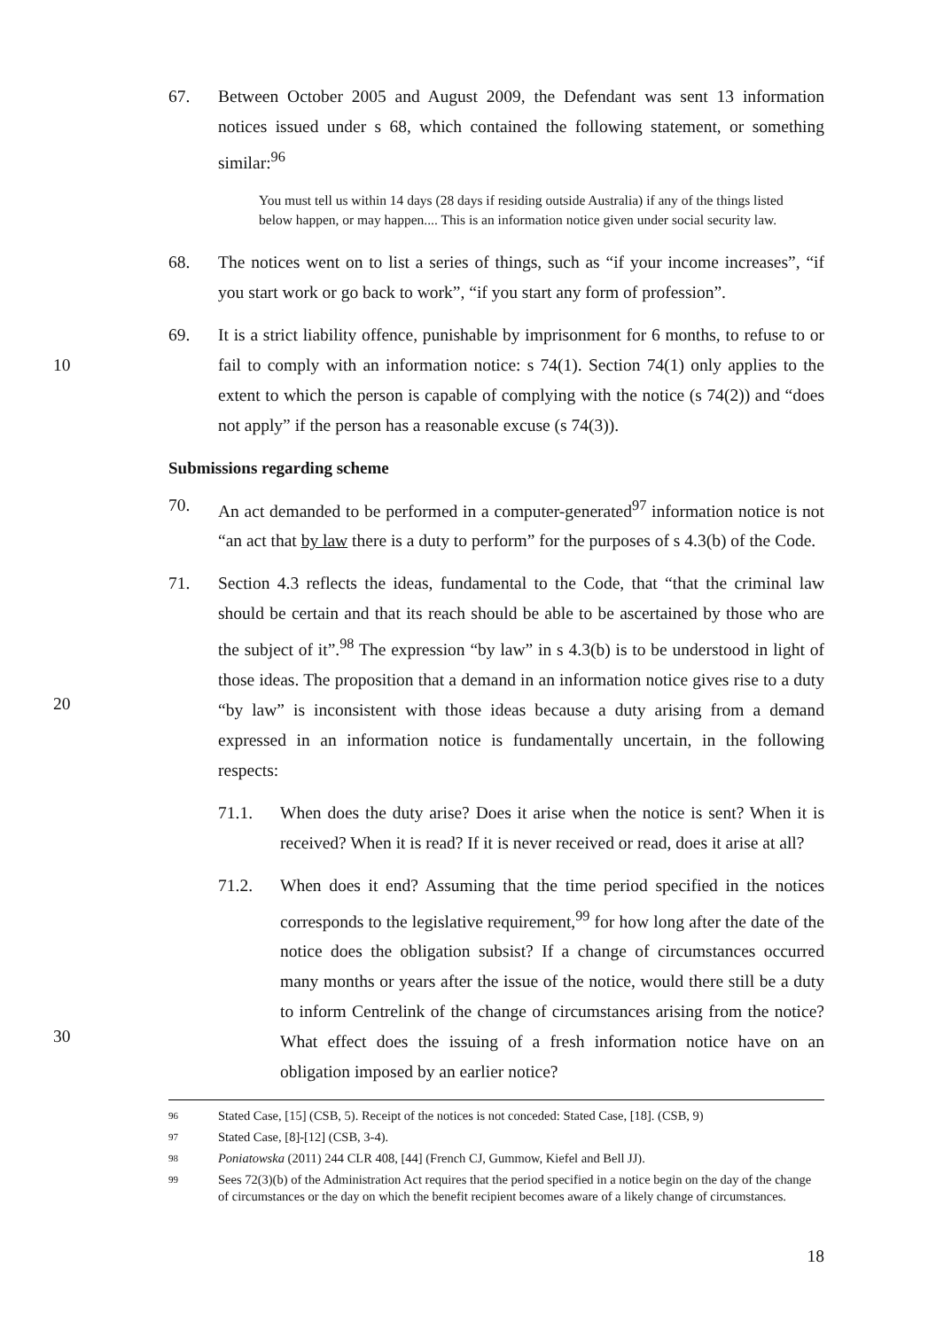67. Between October 2005 and August 2009, the Defendant was sent 13 information notices issued under s 68, which contained the following statement, or something similar:<sup>96</sup>
You must tell us within 14 days (28 days if residing outside Australia) if any of the things listed below happen, or may happen.... This is an information notice given under social security law.
68. The notices went on to list a series of things, such as “if your income increases”, “if you start work or go back to work”, “if you start any form of profession”.
10 69. It is a strict liability offence, punishable by imprisonment for 6 months, to refuse to or fail to comply with an information notice: s 74(1). Section 74(1) only applies to the extent to which the person is capable of complying with the notice (s 74(2)) and “does not apply” if the person has a reasonable excuse (s 74(3)).
Submissions regarding scheme
70. An act demanded to be performed in a computer-generated<sup>97</sup> information notice is not “an act that by law there is a duty to perform” for the purposes of s 4.3(b) of the Code.
20 71. Section 4.3 reflects the ideas, fundamental to the Code, that “that the criminal law should be certain and that its reach should be able to be ascertained by those who are the subject of it”.<sup>98</sup> The expression “by law” in s 4.3(b) is to be understood in light of those ideas. The proposition that a demand in an information notice gives rise to a duty “by law” is inconsistent with those ideas because a duty arising from a demand expressed in an information notice is fundamentally uncertain, in the following respects:
71.1. When does the duty arise? Does it arise when the notice is sent? When it is received? When it is read? If it is never received or read, does it arise at all?
30 71.2. When does it end? Assuming that the time period specified in the notices corresponds to the legislative requirement,<sup>99</sup> for how long after the date of the notice does the obligation subsist? If a change of circumstances occurred many months or years after the issue of the notice, would there still be a duty to inform Centrelink of the change of circumstances arising from the notice? What effect does the issuing of a fresh information notice have on an obligation imposed by an earlier notice?
96 Stated Case, [15] (CSB, 5). Receipt of the notices is not conceded: Stated Case, [18]. (CSB, 9)
97 Stated Case, [8]-[12] (CSB, 3-4).
98 Poniatowska (2011) 244 CLR 408, [44] (French CJ, Gummow, Kiefel and Bell JJ).
99 Sees 72(3)(b) of the Administration Act requires that the period specified in a notice begin on the day of the change of circumstances or the day on which the benefit recipient becomes aware of a likely change of circumstances.
18